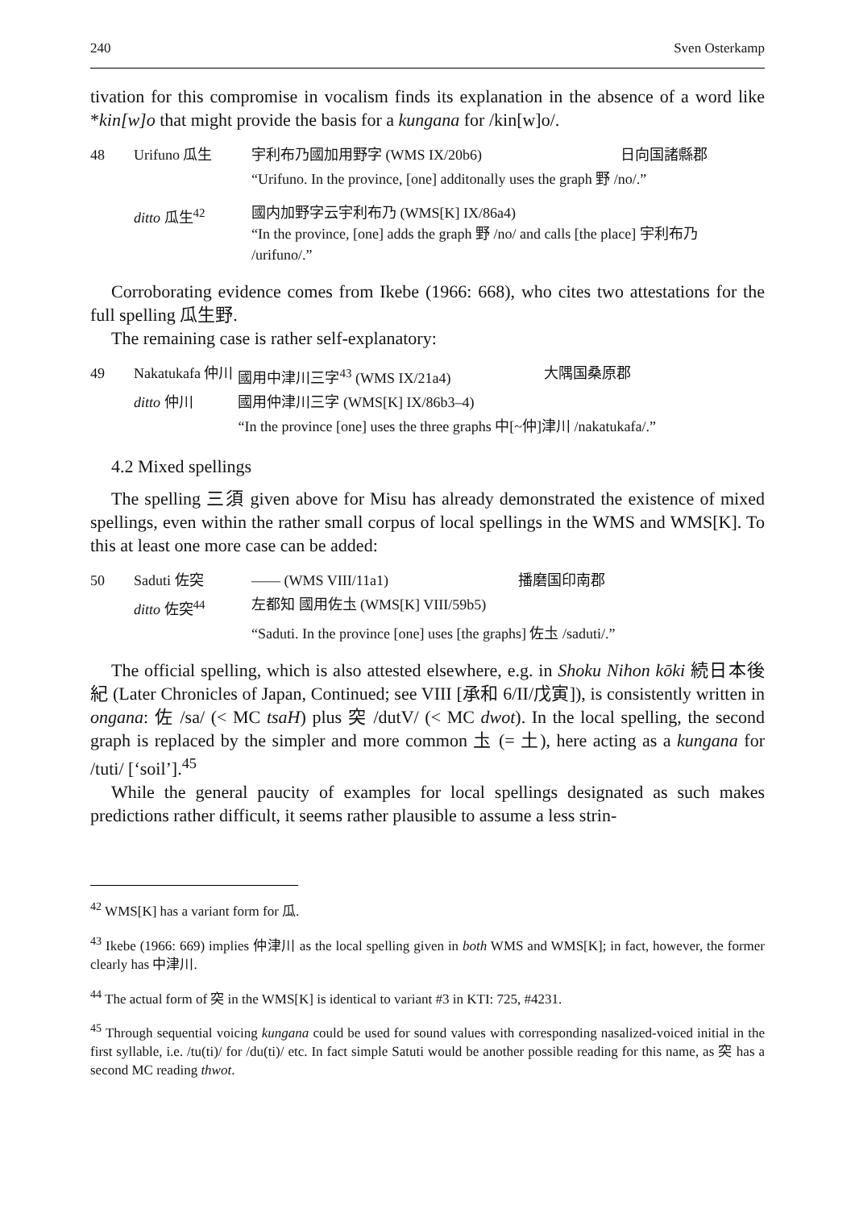240 Sven Osterkamp
tivation for this compromise in vocalism finds its explanation in the absence of a word like *kin[w]o that might provide the basis for a kungana for /kin[w]o/.
| 48 | Urifuno 瓜生 | 宇利布乃國加用野字 (WMS IX/20b6) | 日向国諸縣郡 |
| | | “Urifuno. In the province, [one] additonally uses the graph 野 /no/.” | |
| | ditto 瓜生<sup>42</sup> | 國内加野字云宇利布乃 (WMS[K] IX/86a4) “In the province, [one] adds the graph 野 /no/ and calls [the place] 宇利布乃 /urifuno/.” | |
Corroborating evidence comes from Ikebe (1966: 668), who cites two attestations for the full spelling 瓜生野.
The remaining case is rather self-explanatory:
| 49 | Nakatukafa 仲川 | 國用中津川三字<sup>43</sup> (WMS IX/21a4) | 大隅国桑原郡 |
| | ditto 仲川 | 國用仲津川三字 (WMS[K] IX/86b3–4) | |
| | | “In the province [one] uses the three graphs 中[~仲]津川 /nakatukafa/.” | |
4.2 Mixed spellings
The spelling 三須 given above for Misu has already demonstrated the existence of mixed spellings, even within the rather small corpus of local spellings in the WMS and WMS[K]. To this at least one more case can be added:
| 50 | Saduti 佐突 | —— (WMS VIII/11a1) | 播磨国印南郡 |
| | ditto 佐突<sup>44</sup> | 左都知 國用佐圡 (WMS[K] VIII/59b5) | |
| | | “Saduti. In the province [one] uses [the graphs] 佐圡 /saduti/.” | |
The official spelling, which is also attested elsewhere, e.g. in Shoku Nihon kōki 続日本後紀 (Later Chronicles of Japan, Continued; see VIII [承和 6/II/戊寅]), is consistently written in ongana: 佐 /sa/ (< MC tsaH) plus 突 /dutV/ (< MC dwot). In the local spelling, the second graph is replaced by the simpler and more common 圡 (= 土), here acting as a kungana for /tuti/ [‘soil’].<sup>45</sup>
While the general paucity of examples for local spellings designated as such makes predictions rather difficult, it seems rather plausible to assume a less strin-
<sup>42</sup> WMS[K] has a variant form for 瓜.
<sup>43</sup> Ikebe (1966: 669) implies 仲津川 as the local spelling given in both WMS and WMS[K]; in fact, however, the former clearly has 中津川.
<sup>44</sup> The actual form of 突 in the WMS[K] is identical to variant #3 in KTI: 725, #4231.
<sup>45</sup> Through sequential voicing kungana could be used for sound values with corresponding nasalized-voiced initial in the first syllable, i.e. /tu(ti)/ for /du(ti)/ etc. In fact simple Satuti would be another possible reading for this name, as 突 has a second MC reading thwot.